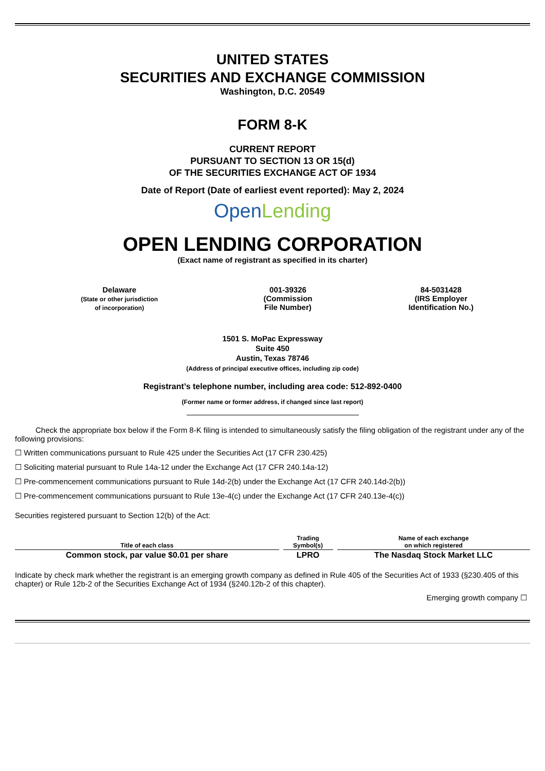UNITED STATES
SECURITIES AND EXCHANGE COMMISSION
Washington, D.C. 20549
FORM 8-K
CURRENT REPORT
PURSUANT TO SECTION 13 OR 15(d)
OF THE SECURITIES EXCHANGE ACT OF 1934
Date of Report (Date of earliest event reported): May 2, 2024
Open Lending
OPEN LENDING CORPORATION
(Exact name of registrant as specified in its charter)
| Delaware (State or other jurisdiction of incorporation) | 001-39326 (Commission File Number) | 84-5031428 (IRS Employer Identification No.) |
1501 S. MoPac Expressway
Suite 450
Austin, Texas 78746
(Address of principal executive offices, including zip code)
Registrant’s telephone number, including area code: 512-892-0400
(Former name or former address, if changed since last report)
Check the appropriate box below if the Form 8-K filing is intended to simultaneously satisfy the filing obligation of the registrant under any of the following provisions:
☐ Written communications pursuant to Rule 425 under the Securities Act (17 CFR 230.425)
☐ Soliciting material pursuant to Rule 14a-12 under the Exchange Act (17 CFR 240.14a-12)
☐ Pre-commencement communications pursuant to Rule 14d-2(b) under the Exchange Act (17 CFR 240.14d-2(b))
☐ Pre-commencement communications pursuant to Rule 13e-4(c) under the Exchange Act (17 CFR 240.13e-4(c))
Securities registered pursuant to Section 12(b) of the Act:
| Title of each class | Trading Symbol(s) | Name of each exchange on which registered |
| --- | --- | --- |
| Common stock, par value $0.01 per share | LPRO | The Nasdaq Stock Market LLC |
Indicate by check mark whether the registrant is an emerging growth company as defined in Rule 405 of the Securities Act of 1933 (§230.405 of this chapter) or Rule 12b-2 of the Securities Exchange Act of 1934 (§240.12b-2 of this chapter).
Emerging growth company ☐